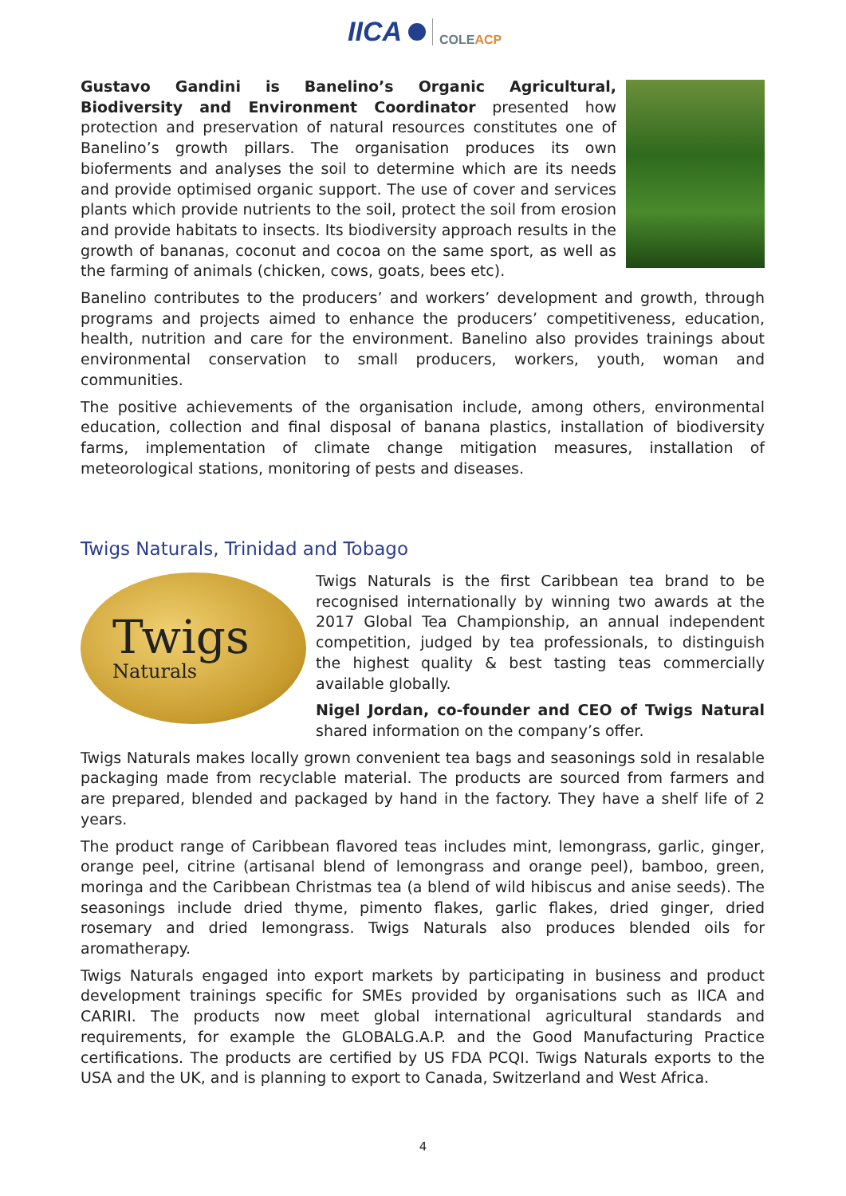IICA COLEACP
Gustavo Gandini is Banelino’s Organic Agricultural, Biodiversity and Environment Coordinator presented how protection and preservation of natural resources constitutes one of Banelino’s growth pillars. The organisation produces its own bioferments and analyses the soil to determine which are its needs and provide optimised organic support. The use of cover and services plants which provide nutrients to the soil, protect the soil from erosion and provide habitats to insects. Its biodiversity approach results in the growth of bananas, coconut and cocoa on the same sport, as well as the farming of animals (chicken, cows, goats, bees etc).
Banelino contributes to the producers’ and workers’ development and growth, through programs and projects aimed to enhance the producers’ competitiveness, education, health, nutrition and care for the environment. Banelino also provides trainings about environmental conservation to small producers, workers, youth, woman and communities.
The positive achievements of the organisation include, among others, environmental education, collection and final disposal of banana plastics, installation of biodiversity farms, implementation of climate change mitigation measures, installation of meteorological stations, monitoring of pests and diseases.
Twigs Naturals, Trinidad and Tobago
Twigs
Naturals
Twigs Naturals is the first Caribbean tea brand to be recognised internationally by winning two awards at the 2017 Global Tea Championship, an annual independent competition, judged by tea professionals, to distinguish the highest quality & best tasting teas commercially available globally.
Nigel Jordan, co-founder and CEO of Twigs Natural shared information on the company’s offer.
Twigs Naturals makes locally grown convenient tea bags and seasonings sold in resalable packaging made from recyclable material. The products are sourced from farmers and are prepared, blended and packaged by hand in the factory. They have a shelf life of 2 years.
The product range of Caribbean flavored teas includes mint, lemongrass, garlic, ginger, orange peel, citrine (artisanal blend of lemongrass and orange peel), bamboo, green, moringa and the Caribbean Christmas tea (a blend of wild hibiscus and anise seeds). The seasonings include dried thyme, pimento flakes, garlic flakes, dried ginger, dried rosemary and dried lemongrass. Twigs Naturals also produces blended oils for aromatherapy.
Twigs Naturals engaged into export markets by participating in business and product development trainings specific for SMEs provided by organisations such as IICA and CARIRI. The products now meet global international agricultural standards and requirements, for example the GLOBALG.A.P. and the Good Manufacturing Practice certifications. The products are certified by US FDA PCQI. Twigs Naturals exports to the USA and the UK, and is planning to export to Canada, Switzerland and West Africa.
4